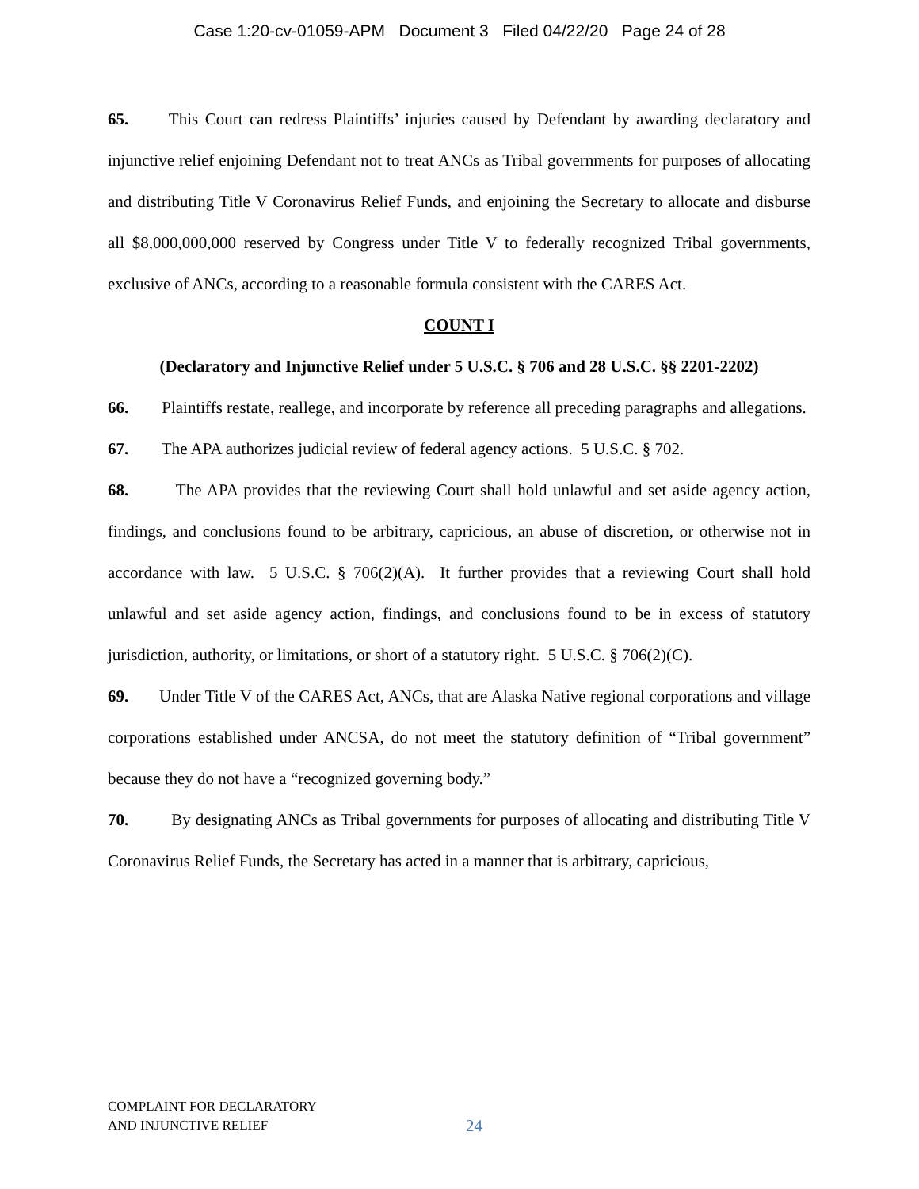Case 1:20-cv-01059-APM Document 3 Filed 04/22/20 Page 24 of 28
65. This Court can redress Plaintiffs’ injuries caused by Defendant by awarding declaratory and injunctive relief enjoining Defendant not to treat ANCs as Tribal governments for purposes of allocating and distributing Title V Coronavirus Relief Funds, and enjoining the Secretary to allocate and disburse all $8,000,000,000 reserved by Congress under Title V to federally recognized Tribal governments, exclusive of ANCs, according to a reasonable formula consistent with the CARES Act.
COUNT I
(Declaratory and Injunctive Relief under 5 U.S.C. § 706 and 28 U.S.C. §§ 2201-2202)
66. Plaintiffs restate, reallege, and incorporate by reference all preceding paragraphs and allegations.
67. The APA authorizes judicial review of federal agency actions. 5 U.S.C. § 702.
68. The APA provides that the reviewing Court shall hold unlawful and set aside agency action, findings, and conclusions found to be arbitrary, capricious, an abuse of discretion, or otherwise not in accordance with law. 5 U.S.C. § 706(2)(A). It further provides that a reviewing Court shall hold unlawful and set aside agency action, findings, and conclusions found to be in excess of statutory jurisdiction, authority, or limitations, or short of a statutory right. 5 U.S.C. § 706(2)(C).
69. Under Title V of the CARES Act, ANCs, that are Alaska Native regional corporations and village corporations established under ANCSA, do not meet the statutory definition of “Tribal government” because they do not have a “recognized governing body.”
70. By designating ANCs as Tribal governments for purposes of allocating and distributing Title V Coronavirus Relief Funds, the Secretary has acted in a manner that is arbitrary, capricious,
COMPLAINT FOR DECLARATORY
AND INJUNCTIVE RELIEF
24